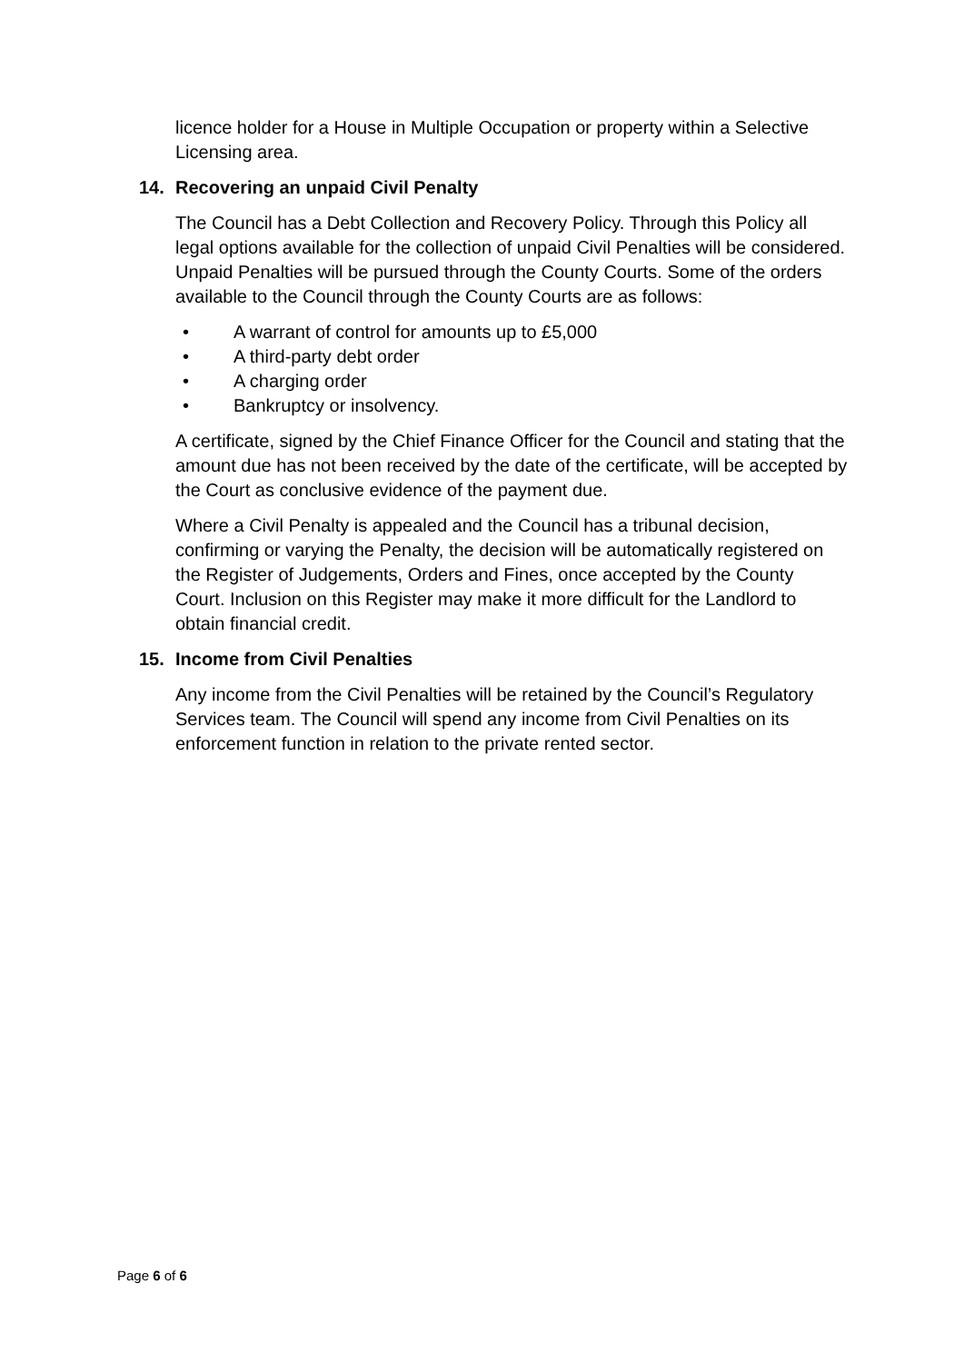licence holder for a House in Multiple Occupation or property within a Selective Licensing area.
14. Recovering an unpaid Civil Penalty
The Council has a Debt Collection and Recovery Policy. Through this Policy all legal options available for the collection of unpaid Civil Penalties will be considered. Unpaid Penalties will be pursued through the County Courts. Some of the orders available to the Council through the County Courts are as follows:
• A warrant of control for amounts up to £5,000
• A third-party debt order
• A charging order
• Bankruptcy or insolvency.
A certificate, signed by the Chief Finance Officer for the Council and stating that the amount due has not been received by the date of the certificate, will be accepted by the Court as conclusive evidence of the payment due.
Where a Civil Penalty is appealed and the Council has a tribunal decision, confirming or varying the Penalty, the decision will be automatically registered on the Register of Judgements, Orders and Fines, once accepted by the County Court. Inclusion on this Register may make it more difficult for the Landlord to obtain financial credit.
15. Income from Civil Penalties
Any income from the Civil Penalties will be retained by the Council’s Regulatory Services team. The Council will spend any income from Civil Penalties on its enforcement function in relation to the private rented sector.
Page 6 of 6